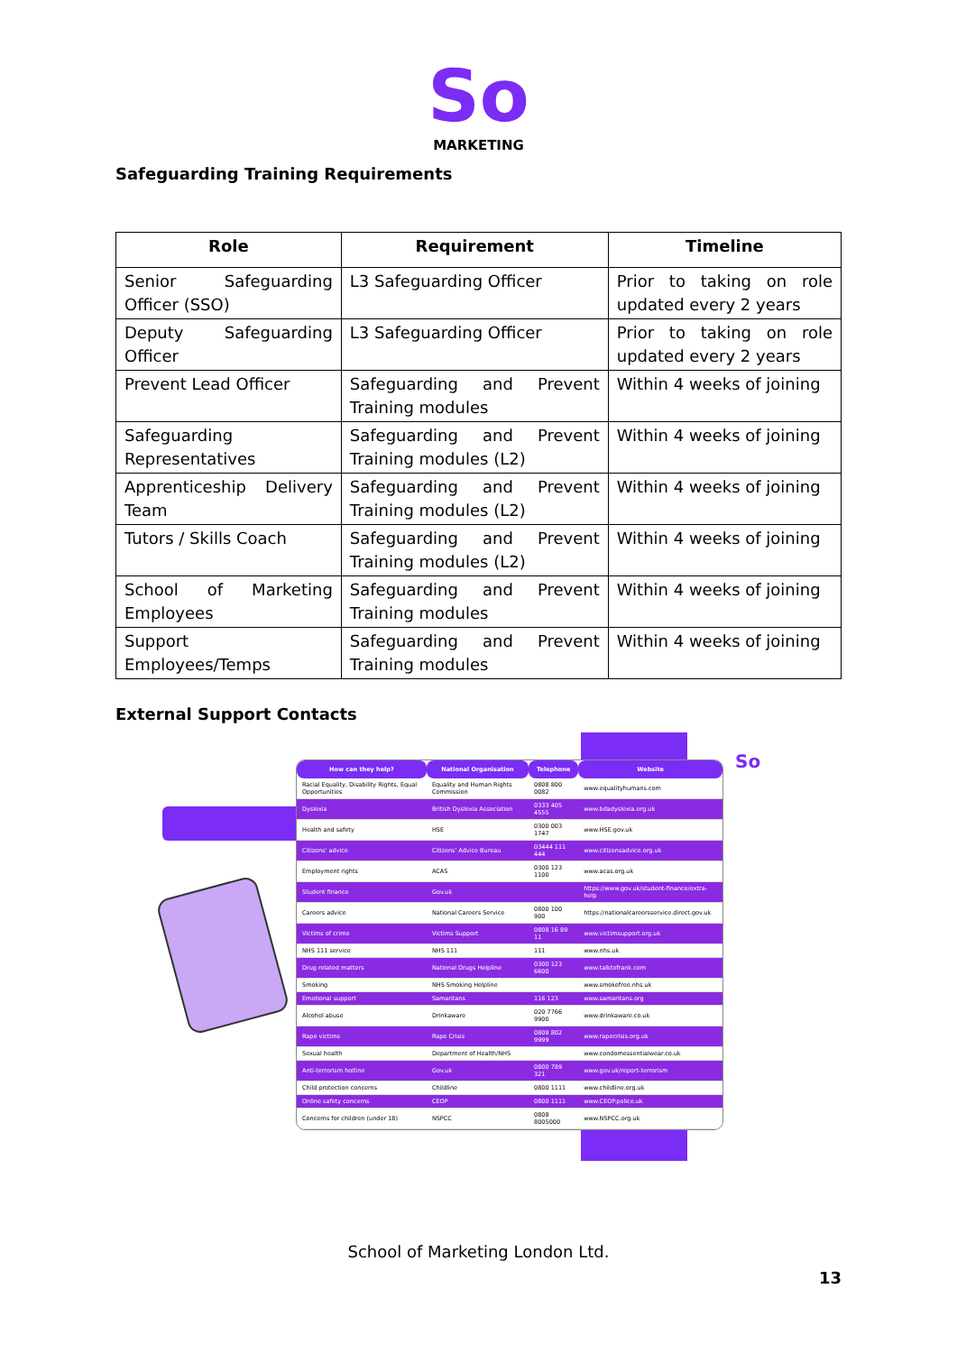So
MARKETING
Safeguarding Training Requirements
| Role | Requirement | Timeline |
| --- | --- | --- |
| Senior Safeguarding Officer (SSO) | L3 Safeguarding Officer | Prior to taking on role updated every 2 years |
| Deputy Safeguarding Officer | L3 Safeguarding Officer | Prior to taking on role updated every 2 years |
| Prevent Lead Officer | Safeguarding and Prevent Training modules | Within 4 weeks of joining |
| Safeguarding Representatives | Safeguarding and Prevent Training modules (L2) | Within 4 weeks of joining |
| Apprenticeship Delivery Team | Safeguarding and Prevent Training modules (L2) | Within 4 weeks of joining |
| Tutors / Skills Coach | Safeguarding and Prevent Training modules (L2) | Within 4 weeks of joining |
| School of Marketing Employees | Safeguarding and Prevent Training modules | Within 4 weeks of joining |
| Support Employees/Temps | Safeguarding and Prevent Training modules | Within 4 weeks of joining |
External Support Contacts
So
| How can they help? | National Organisation | Telephone | Website |
| --- | --- | --- | --- |
| Racial Equality, Disability Rights, Equal Opportunities | Equality and Human Rights Commission | 0808 800 0082 | www.equalityhumans.com |
| Dyslexia | British Dyslexia Association | 0333 405 4555 | www.bdadyslexia.org.uk |
| Health and safety | HSE | 0300 003 1747 | www.HSE.gov.uk |
| Citizens' advice | Citizens' Advice Bureau | 03444 111 444 | www.citizensadvice.org.uk |
| Employment rights | ACAS | 0300 123 1100 | www.acas.org.uk |
| Student finance | Gov.uk | | https://www.gov.uk/student-finance/extra-help |
| Careers advice | National Careers Service | 0800 100 900 | https://nationalcareersservice.direct.gov.uk |
| Victims of crime | Victims Support | 0808 16 89 11 | www.victimsupport.org.uk |
| NHS 111 service | NHS 111 | 111 | www.nhs.uk |
| Drug related matters | National Drugs Helpline | 0300 123 6600 | www.talktofrank.com |
| Smoking | NHS Smoking Helpline | | www.smokefree.nhs.uk |
| Emotional support | Samaritans | 116 123 | www.samaritans.org |
| Alcohol abuse | Drinkaware | 020 7766 9900 | www.drinkaware.co.uk |
| Rape victims | Rape Crisis | 0808 802 9999 | www.rapecrisis.org.uk |
| Sexual health | Department of Health/NHS | | www.condomessentialwear.co.uk |
| Anti-terrorism hotline | Gov.uk | 0800 789 321 | www.gov.uk/report-terrorism |
| Child protection concerns | Childline | 0800 1111 | www.childline.org.uk |
| Online safety concerns | CEOP | 0800 1111 | www.CEOP.police.uk |
| Concerns for children (under 18) | NSPCC | 0808 8005000 | www.NSPCC.org.uk |
School of Marketing London Ltd.
13